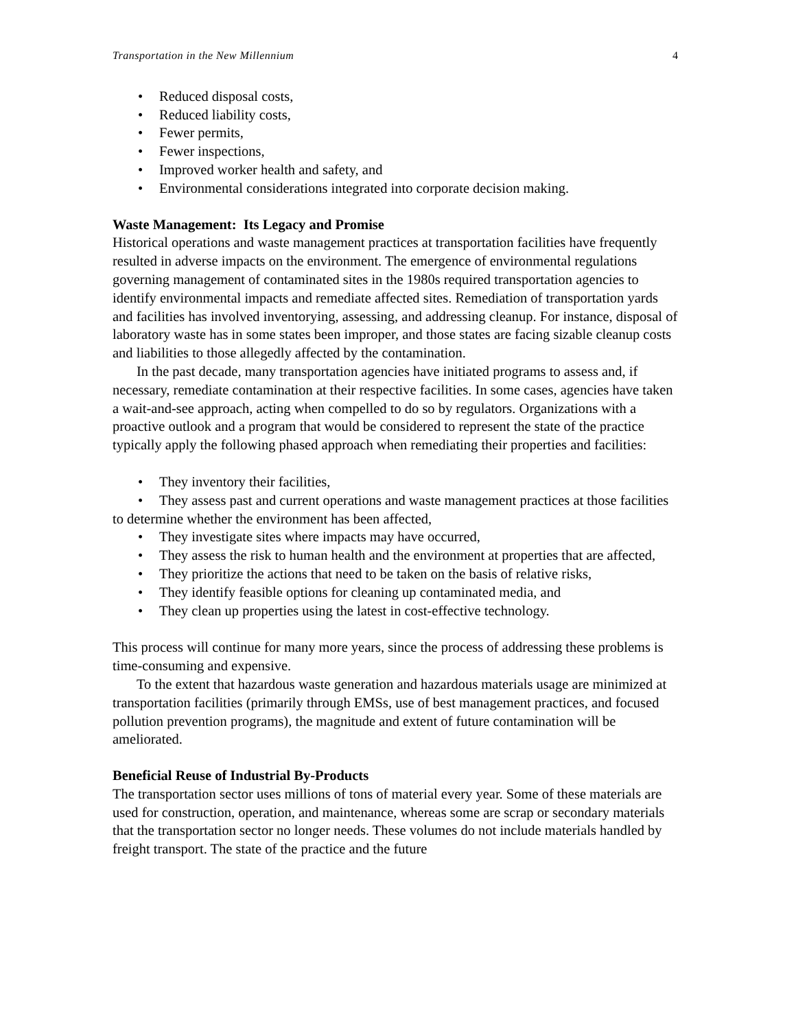Transportation in the New Millennium 4
• Reduced disposal costs,
• Reduced liability costs,
• Fewer permits,
• Fewer inspections,
• Improved worker health and safety, and
• Environmental considerations integrated into corporate decision making.
Waste Management: Its Legacy and Promise
Historical operations and waste management practices at transportation facilities have frequently resulted in adverse impacts on the environment. The emergence of environmental regulations governing management of contaminated sites in the 1980s required transportation agencies to identify environmental impacts and remediate affected sites. Remediation of transportation yards and facilities has involved inventorying, assessing, and addressing cleanup. For instance, disposal of laboratory waste has in some states been improper, and those states are facing sizable cleanup costs and liabilities to those allegedly affected by the contamination.
In the past decade, many transportation agencies have initiated programs to assess and, if necessary, remediate contamination at their respective facilities. In some cases, agencies have taken a wait-and-see approach, acting when compelled to do so by regulators. Organizations with a proactive outlook and a program that would be considered to represent the state of the practice typically apply the following phased approach when remediating their properties and facilities:
• They inventory their facilities,
• They assess past and current operations and waste management practices at those facilities to determine whether the environment has been affected,
• They investigate sites where impacts may have occurred,
• They assess the risk to human health and the environment at properties that are affected,
• They prioritize the actions that need to be taken on the basis of relative risks,
• They identify feasible options for cleaning up contaminated media, and
• They clean up properties using the latest in cost-effective technology.
This process will continue for many more years, since the process of addressing these problems is time-consuming and expensive.
To the extent that hazardous waste generation and hazardous materials usage are minimized at transportation facilities (primarily through EMSs, use of best management practices, and focused pollution prevention programs), the magnitude and extent of future contamination will be ameliorated.
Beneficial Reuse of Industrial By-Products
The transportation sector uses millions of tons of material every year. Some of these materials are used for construction, operation, and maintenance, whereas some are scrap or secondary materials that the transportation sector no longer needs. These volumes do not include materials handled by freight transport. The state of the practice and the future